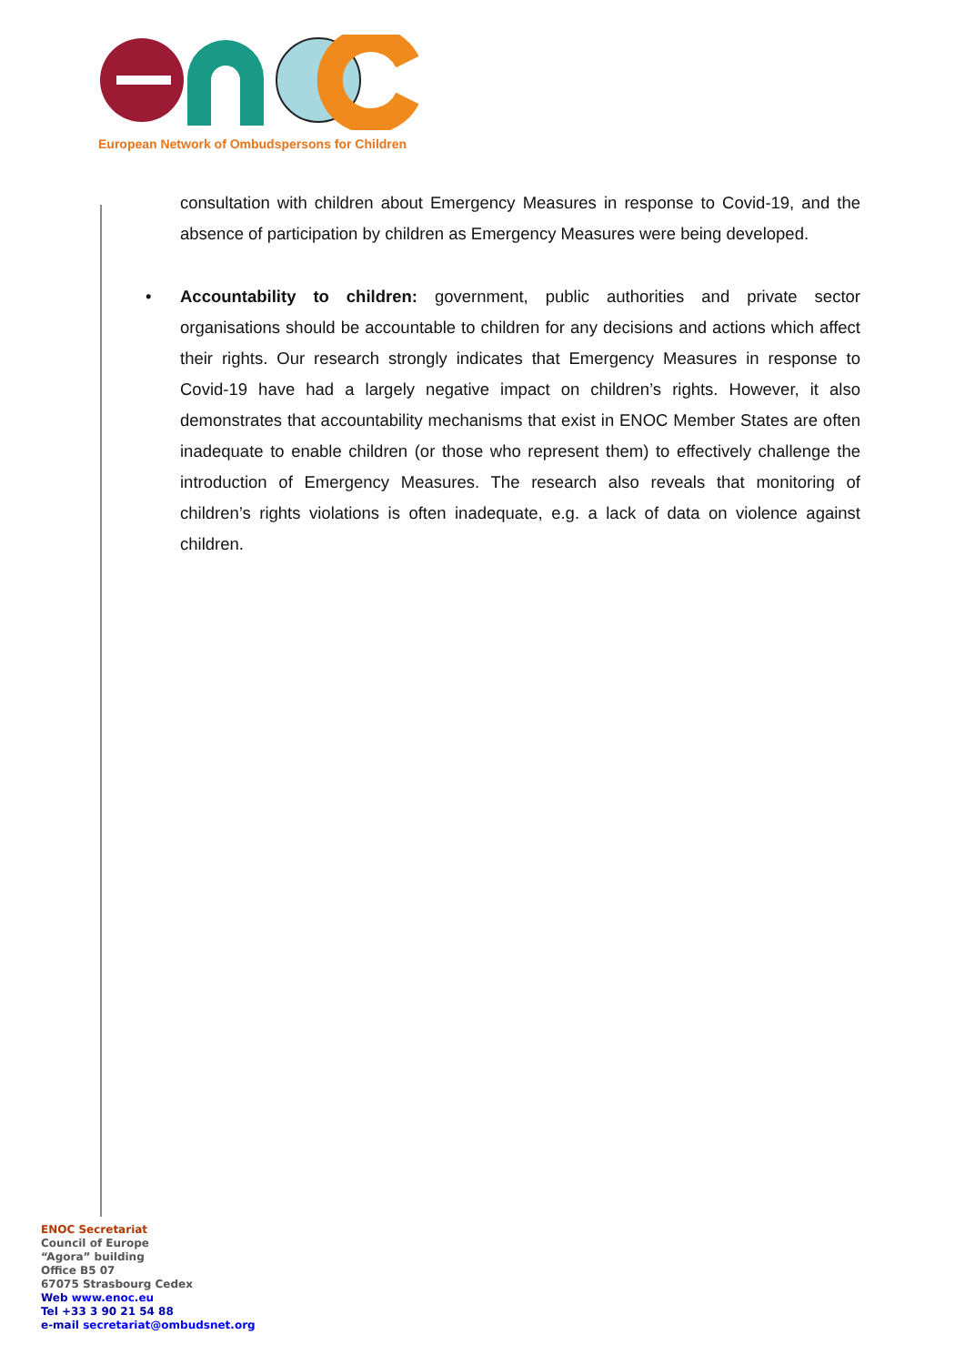European Network of Ombudspersons for Children
consultation with children about Emergency Measures in response to Covid-19, and the absence of participation by children as Emergency Measures were being developed.
• Accountability to children: government, public authorities and private sector organisations should be accountable to children for any decisions and actions which affect their rights. Our research strongly indicates that Emergency Measures in response to Covid-19 have had a largely negative impact on children’s rights. However, it also demonstrates that accountability mechanisms that exist in ENOC Member States are often inadequate to enable children (or those who represent them) to effectively challenge the introduction of Emergency Measures. The research also reveals that monitoring of children’s rights violations is often inadequate, e.g. a lack of data on violence against children.
ENOC Secretariat
Council of Europe
“Agora” building
Office B5 07
67075 Strasbourg Cedex
Web www.enoc.eu
Tel +33 3 90 21 54 88
e-mail secretariat@ombudsnet.org